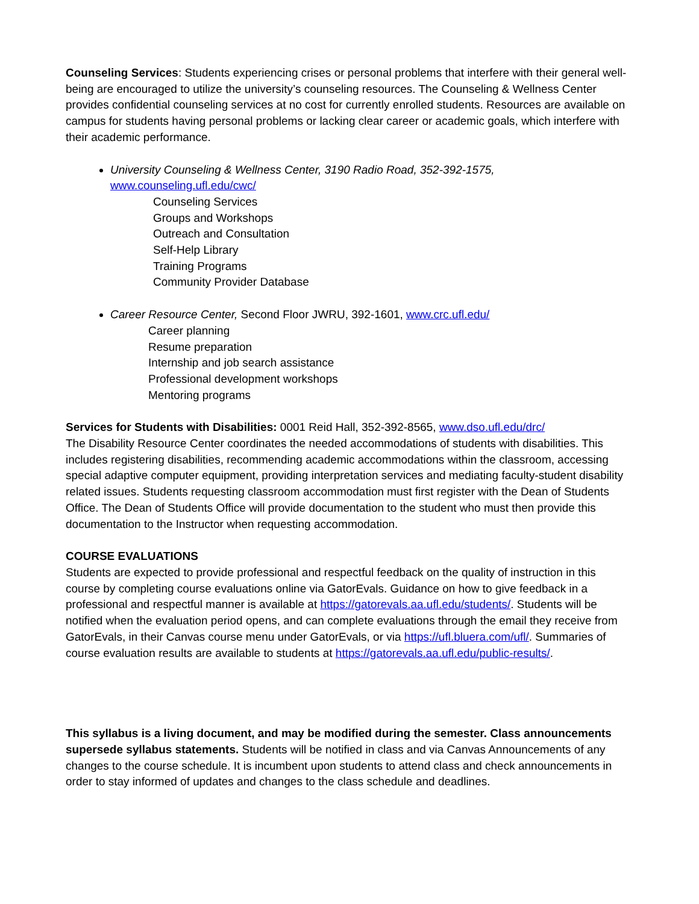Counseling Services: Students experiencing crises or personal problems that interfere with their general well-being are encouraged to utilize the university’s counseling resources. The Counseling & Wellness Center provides confidential counseling services at no cost for currently enrolled students. Resources are available on campus for students having personal problems or lacking clear career or academic goals, which interfere with their academic performance.
University Counseling & Wellness Center, 3190 Radio Road, 352-392-1575,
www.counseling.ufl.edu/cwc/
Counseling Services
Groups and Workshops
Outreach and Consultation
Self-Help Library
Training Programs
Community Provider Database
Career Resource Center, Second Floor JWRU, 392-1601, www.crc.ufl.edu/
Career planning
Resume preparation
Internship and job search assistance
Professional development workshops
Mentoring programs
Services for Students with Disabilities: 0001 Reid Hall, 352-392-8565, www.dso.ufl.edu/drc/
The Disability Resource Center coordinates the needed accommodations of students with disabilities. This includes registering disabilities, recommending academic accommodations within the classroom, accessing special adaptive computer equipment, providing interpretation services and mediating faculty-student disability related issues. Students requesting classroom accommodation must first register with the Dean of Students Office. The Dean of Students Office will provide documentation to the student who must then provide this documentation to the Instructor when requesting accommodation.
COURSE EVALUATIONS
Students are expected to provide professional and respectful feedback on the quality of instruction in this course by completing course evaluations online via GatorEvals. Guidance on how to give feedback in a professional and respectful manner is available at https://gatorevals.aa.ufl.edu/students/. Students will be notified when the evaluation period opens, and can complete evaluations through the email they receive from GatorEvals, in their Canvas course menu under GatorEvals, or via https://ufl.bluera.com/ufl/. Summaries of course evaluation results are available to students at https://gatorevals.aa.ufl.edu/public-results/.
This syllabus is a living document, and may be modified during the semester. Class announcements supersede syllabus statements. Students will be notified in class and via Canvas Announcements of any changes to the course schedule. It is incumbent upon students to attend class and check announcements in order to stay informed of updates and changes to the class schedule and deadlines.